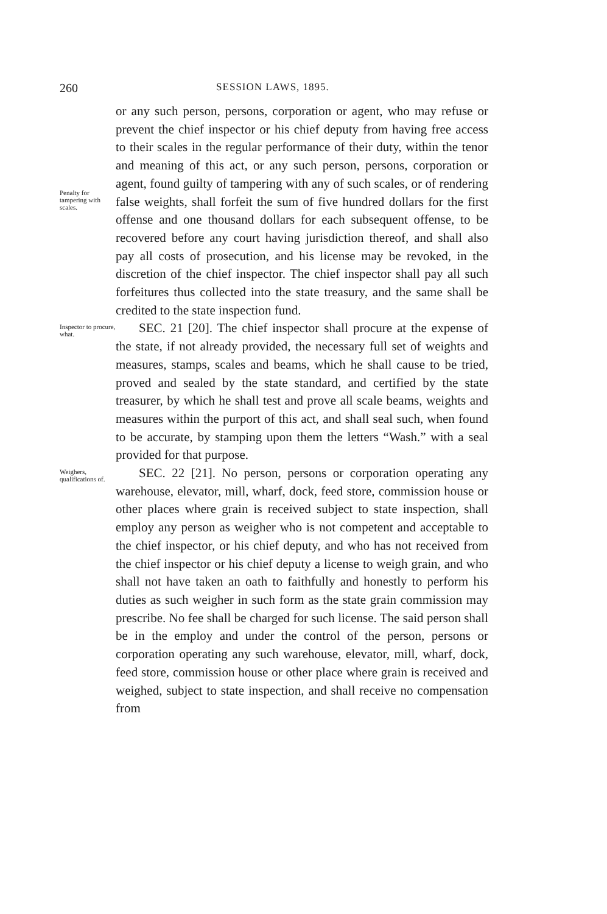260 SESSION LAWS, 1895.
Penalty for tampering with scales.
or any such person, persons, corporation or agent, who may refuse or prevent the chief inspector or his chief deputy from having free access to their scales in the regular performance of their duty, within the tenor and meaning of this act, or any such person, persons, corporation or agent, found guilty of tampering with any of such scales, or of rendering false weights, shall forfeit the sum of five hundred dollars for the first offense and one thousand dollars for each subsequent offense, to be recovered before any court having jurisdiction thereof, and shall also pay all costs of prosecution, and his license may be revoked, in the discretion of the chief inspector. The chief inspector shall pay all such forfeitures thus collected into the state treasury, and the same shall be credited to the state inspection fund.
Inspector to procure, what.
SEC. 21 [20]. The chief inspector shall procure at the expense of the state, if not already provided, the necessary full set of weights and measures, stamps, scales and beams, which he shall cause to be tried, proved and sealed by the state standard, and certified by the state treasurer, by which he shall test and prove all scale beams, weights and measures within the purport of this act, and shall seal such, when found to be accurate, by stamping upon them the letters “Wash.” with a seal provided for that purpose.
Weighers, qualifications of.
SEC. 22 [21]. No person, persons or corporation operating any warehouse, elevator, mill, wharf, dock, feed store, commission house or other places where grain is received subject to state inspection, shall employ any person as weigher who is not competent and acceptable to the chief inspector, or his chief deputy, and who has not received from the chief inspector or his chief deputy a license to weigh grain, and who shall not have taken an oath to faithfully and honestly to perform his duties as such weigher in such form as the state grain commission may prescribe. No fee shall be charged for such license. The said person shall be in the employ and under the control of the person, persons or corporation operating any such warehouse, elevator, mill, wharf, dock, feed store, commission house or other place where grain is received and weighed, subject to state inspection, and shall receive no compensation from